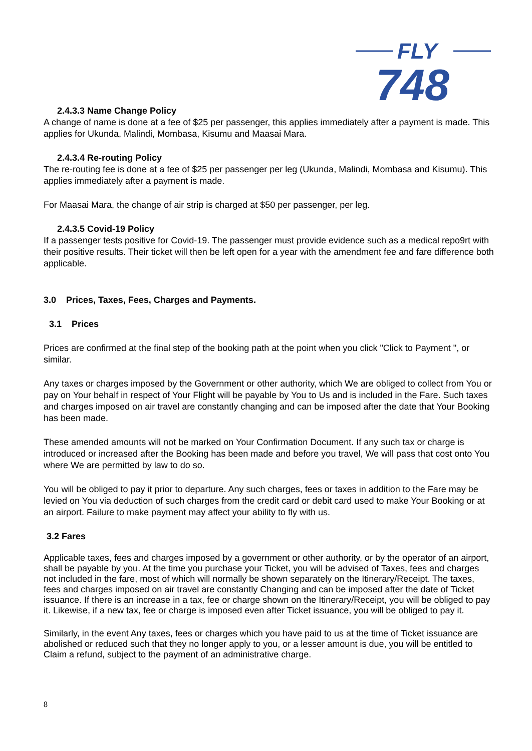FLY
748
2.4.3.3 Name Change Policy
A change of name is done at a fee of $25 per passenger, this applies immediately after a payment is made. This applies for Ukunda, Malindi, Mombasa, Kisumu and Maasai Mara.
2.4.3.4 Re-routing Policy
The re-routing fee is done at a fee of $25 per passenger per leg (Ukunda, Malindi, Mombasa and Kisumu). This applies immediately after a payment is made.
For Maasai Mara, the change of air strip is charged at $50 per passenger, per leg.
2.4.3.5 Covid-19 Policy
If a passenger tests positive for Covid-19. The passenger must provide evidence such as a medical repo9rt with their positive results. Their ticket will then be left open for a year with the amendment fee and fare difference both applicable.
3.0 Prices, Taxes, Fees, Charges and Payments.
3.1 Prices
Prices are confirmed at the final step of the booking path at the point when you click "Click to Payment ", or similar.
Any taxes or charges imposed by the Government or other authority, which We are obliged to collect from You or pay on Your behalf in respect of Your Flight will be payable by You to Us and is included in the Fare. Such taxes and charges imposed on air travel are constantly changing and can be imposed after the date that Your Booking has been made.
These amended amounts will not be marked on Your Confirmation Document. If any such tax or charge is introduced or increased after the Booking has been made and before you travel, We will pass that cost onto You where We are permitted by law to do so.
You will be obliged to pay it prior to departure. Any such charges, fees or taxes in addition to the Fare may be levied on You via deduction of such charges from the credit card or debit card used to make Your Booking or at an airport. Failure to make payment may affect your ability to fly with us.
3.2 Fares
Applicable taxes, fees and charges imposed by a government or other authority, or by the operator of an airport, shall be payable by you. At the time you purchase your Ticket, you will be advised of Taxes, fees and charges not included in the fare, most of which will normally be shown separately on the Itinerary/Receipt. The taxes, fees and charges imposed on air travel are constantly Changing and can be imposed after the date of Ticket issuance. If there is an increase in a tax, fee or charge shown on the Itinerary/Receipt, you will be obliged to pay it. Likewise, if a new tax, fee or charge is imposed even after Ticket issuance, you will be obliged to pay it.
Similarly, in the event Any taxes, fees or charges which you have paid to us at the time of Ticket issuance are abolished or reduced such that they no longer apply to you, or a lesser amount is due, you will be entitled to Claim a refund, subject to the payment of an administrative charge.
8